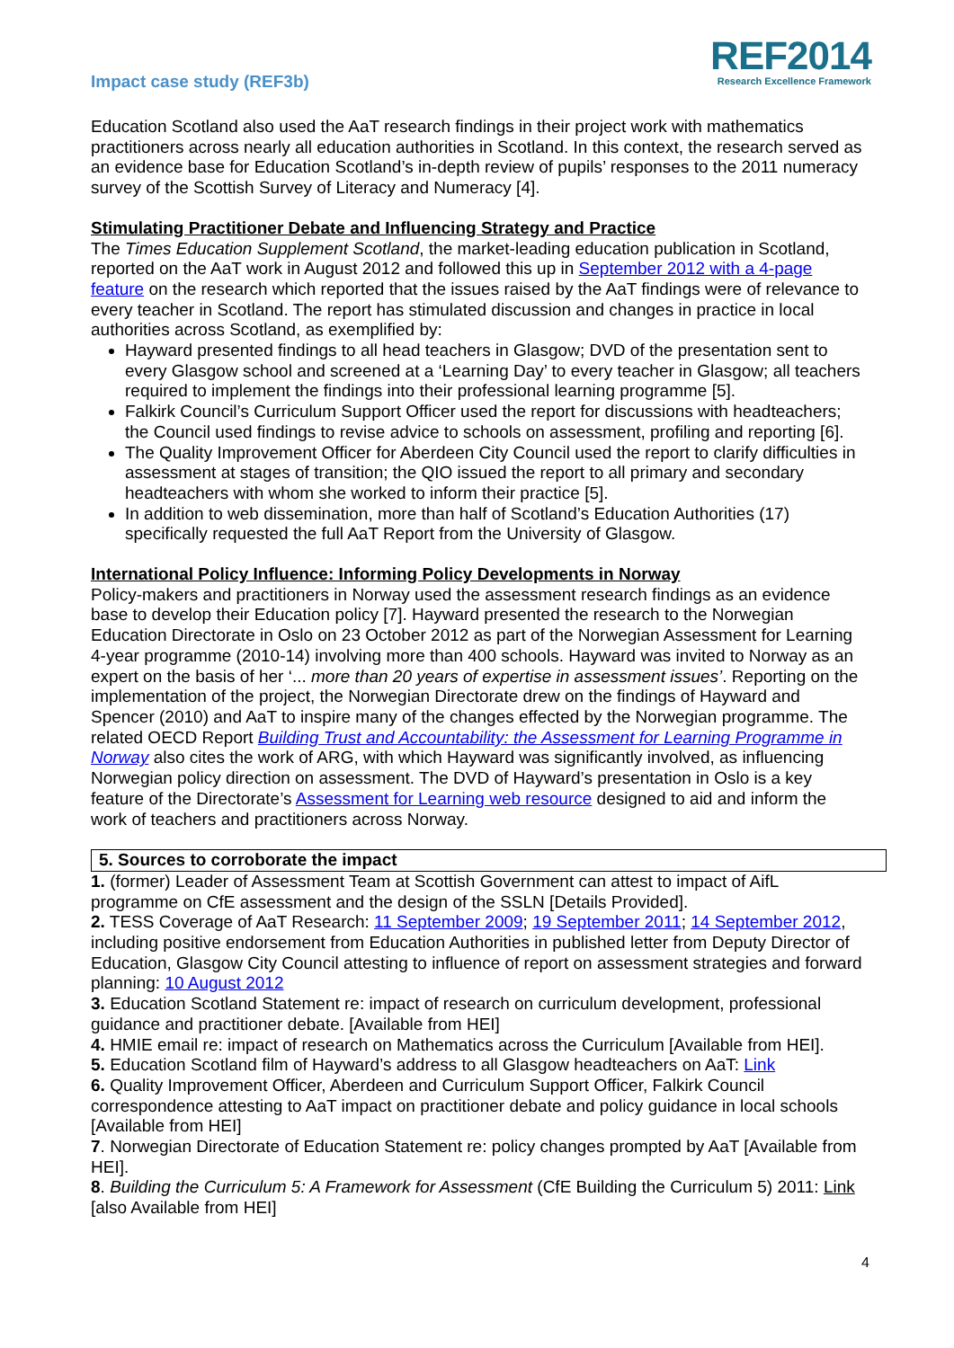Impact case study (REF3b)
REF2014
Research Excellence Framework
Education Scotland also used the AaT research findings in their project work with mathematics practitioners across nearly all education authorities in Scotland. In this context, the research served as an evidence base for Education Scotland’s in-depth review of pupils’ responses to the 2011 numeracy survey of the Scottish Survey of Literacy and Numeracy [4].
Stimulating Practitioner Debate and Influencing Strategy and Practice
The Times Education Supplement Scotland, the market-leading education publication in Scotland, reported on the AaT work in August 2012 and followed this up in September 2012 with a 4-page feature on the research which reported that the issues raised by the AaT findings were of relevance to every teacher in Scotland. The report has stimulated discussion and changes in practice in local authorities across Scotland, as exemplified by:
Hayward presented findings to all head teachers in Glasgow; DVD of the presentation sent to every Glasgow school and screened at a ‘Learning Day’ to every teacher in Glasgow; all teachers required to implement the findings into their professional learning programme [5].
Falkirk Council’s Curriculum Support Officer used the report for discussions with headteachers; the Council used findings to revise advice to schools on assessment, profiling and reporting [6].
The Quality Improvement Officer for Aberdeen City Council used the report to clarify difficulties in assessment at stages of transition; the QIO issued the report to all primary and secondary headteachers with whom she worked to inform their practice [5].
In addition to web dissemination, more than half of Scotland’s Education Authorities (17) specifically requested the full AaT Report from the University of Glasgow.
International Policy Influence: Informing Policy Developments in Norway
Policy-makers and practitioners in Norway used the assessment research findings as an evidence base to develop their Education policy [7]. Hayward presented the research to the Norwegian Education Directorate in Oslo on 23 October 2012 as part of the Norwegian Assessment for Learning 4-year programme (2010-14) involving more than 400 schools. Hayward was invited to Norway as an expert on the basis of her ‘... more than 20 years of expertise in assessment issues’. Reporting on the implementation of the project, the Norwegian Directorate drew on the findings of Hayward and Spencer (2010) and AaT to inspire many of the changes effected by the Norwegian programme. The related OECD Report Building Trust and Accountability: the Assessment for Learning Programme in Norway also cites the work of ARG, with which Hayward was significantly involved, as influencing Norwegian policy direction on assessment. The DVD of Hayward’s presentation in Oslo is a key feature of the Directorate’s Assessment for Learning web resource designed to aid and inform the work of teachers and practitioners across Norway.
5. Sources to corroborate the impact
1. (former) Leader of Assessment Team at Scottish Government can attest to impact of AifL programme on CfE assessment and the design of the SSLN [Details Provided].
2. TESS Coverage of AaT Research: 11 September 2009; 19 September 2011; 14 September 2012, including positive endorsement from Education Authorities in published letter from Deputy Director of Education, Glasgow City Council attesting to influence of report on assessment strategies and forward planning: 10 August 2012
3. Education Scotland Statement re: impact of research on curriculum development, professional guidance and practitioner debate. [Available from HEI]
4. HMIE email re: impact of research on Mathematics across the Curriculum [Available from HEI].
5. Education Scotland film of Hayward’s address to all Glasgow headteachers on AaT: Link
6. Quality Improvement Officer, Aberdeen and Curriculum Support Officer, Falkirk Council correspondence attesting to AaT impact on practitioner debate and policy guidance in local schools [Available from HEI]
7. Norwegian Directorate of Education Statement re: policy changes prompted by AaT [Available from HEI].
8. Building the Curriculum 5: A Framework for Assessment (CfE Building the Curriculum 5) 2011: Link [also Available from HEI]
4